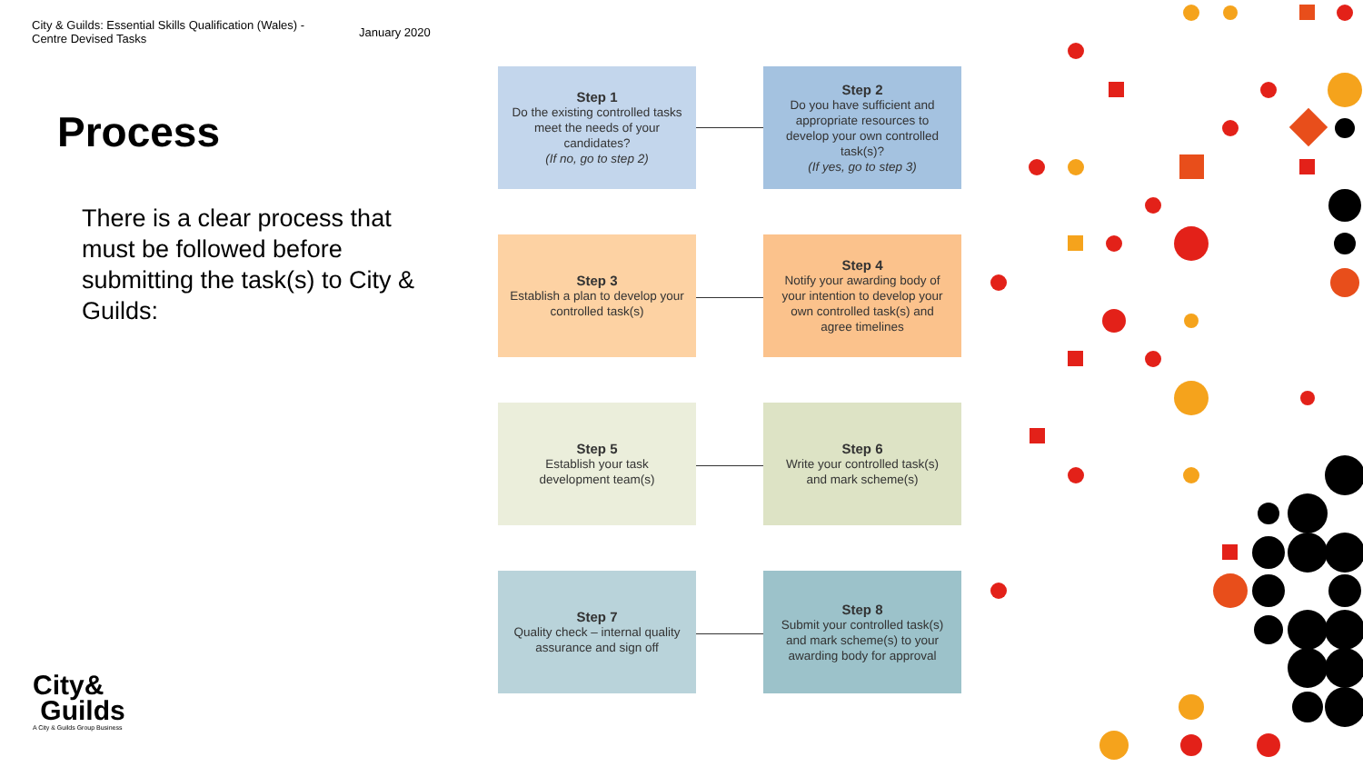City & Guilds: Essential Skills Qualification (Wales) - Centre Devised Tasks
January 2020
Process
There is a clear process that must be followed before submitting the task(s) to City & Guilds:
Step 1
Do the existing controlled tasks meet the needs of your candidates?
(If no, go to step 2)
Step 2
Do you have sufficient and appropriate resources to develop your own controlled task(s)?
(If yes, go to step 3)
Step 3
Establish a plan to develop your controlled task(s)
Step 4
Notify your awarding body of your intention to develop your own controlled task(s) and agree timelines
Step 5
Establish your task development team(s)
Step 6
Write your controlled task(s) and mark scheme(s)
Step 7
Quality check – internal quality assurance and sign off
Step 8
Submit your controlled task(s) and mark scheme(s) to your awarding body for approval
City&
Guilds
A City & Guilds Group Business